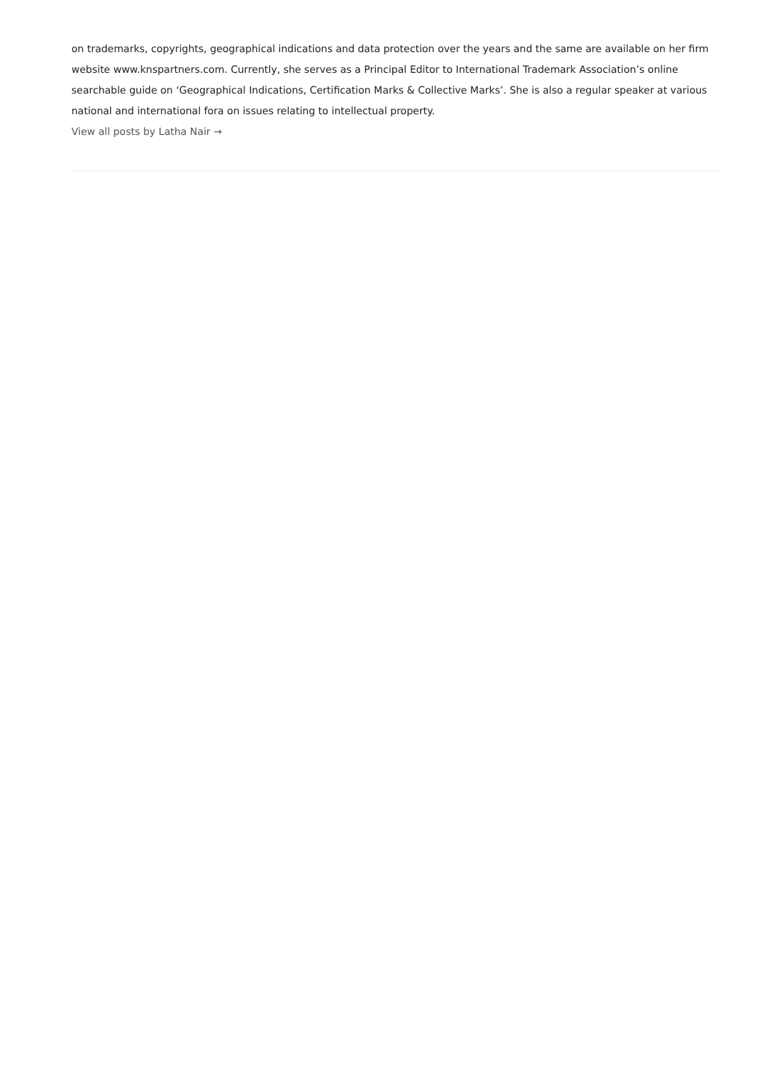on trademarks, copyrights, geographical indications and data protection over the years and the same are available on her firm
website www.knspartners.com. Currently, she serves as a Principal Editor to International Trademark Association’s online
searchable guide on ‘Geographical Indications, Certification Marks & Collective Marks’. She is also a regular speaker at various
national and international fora on issues relating to intellectual property.
View all posts by Latha Nair →